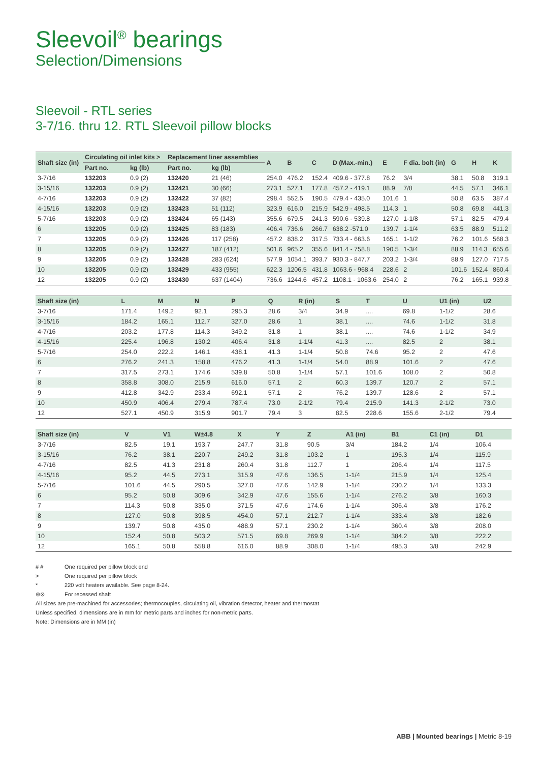Sleevoil<sup>®</sup> bearings
Selection/Dimensions
Sleevoil - RTL series
3-7/16. thru 12. RTL Sleevoil pillow blocks
| Shaft size (in) | Circulating oil inlet kits > | | Replacement liner assemblies | | A | B | C | D (Max.-min.) | E | F dia. bolt (in) | G | H | K |
| --- | --- | --- | --- | --- | --- | --- | --- | --- | --- | --- | --- | --- | --- |
| | Part no. | kg (lb) | Part no. | kg (lb) | | | | | | | | | |
| 3-7/16 | 132203 | 0.9 (2) | 132420 | 21 (46) | 254.0 | 476.2 | 152.4 | 409.6 - 377.8 | 76.2 | 3/4 | 38.1 | 50.8 | 319.1 |
| 3-15/16 | 132203 | 0.9 (2) | 132421 | 30 (66) | 273.1 | 527.1 | 177.8 | 457.2 - 419.1 | 88.9 | 7/8 | 44.5 | 57.1 | 346.1 |
| 4-7/16 | 132203 | 0.9 (2) | 132422 | 37 (82) | 298.4 | 552.5 | 190.5 | 479.4 - 435.0 | 101.6 | 1 | 50.8 | 63.5 | 387.4 |
| 4-15/16 | 132203 | 0.9 (2) | 132423 | 51 (112) | 323.9 | 616.0 | 215.9 | 542.9 - 498.5 | 114.3 | 1 | 50.8 | 69.8 | 441.3 |
| 5-7/16 | 132203 | 0.9 (2) | 132424 | 65 (143) | 355.6 | 679.5 | 241.3 | 590.6 - 539.8 | 127.0 | 1-1/8 | 57.1 | 82.5 | 479.4 |
| 6 | 132205 | 0.9 (2) | 132425 | 83 (183) | 406.4 | 736.6 | 266.7 | 638.2 -571.0 | 139.7 | 1-1/4 | 63.5 | 88.9 | 511.2 |
| 7 | 132205 | 0.9 (2) | 132426 | 117 (258) | 457.2 | 838.2 | 317.5 | 733.4 - 663.6 | 165.1 | 1-1/2 | 76.2 | 101.6 | 568.3 |
| 8 | 132205 | 0.9 (2) | 132427 | 187 (412) | 501.6 | 965.2 | 355.6 | 841.4 - 758.8 | 190.5 | 1-3/4 | 88.9 | 114.3 | 655.6 |
| 9 | 132205 | 0.9 (2) | 132428 | 283 (624) | 577.9 | 1054.1 | 393.7 | 930.3 - 847.7 | 203.2 | 1-3/4 | 88.9 | 127.0 | 717.5 |
| 10 | 132205 | 0.9 (2) | 132429 | 433 (955) | 622.3 | 1206.5 | 431.8 | 1063.6 - 968.4 | 228.6 | 2 | 101.6 | 152.4 | 860.4 |
| 12 | 132205 | 0.9 (2) | 132430 | 637 (1404) | 736.6 | 1244.6 | 457.2 | 1108.1 - 1063.6 | 254.0 | 2 | 76.2 | 165.1 | 939.8 |
| Shaft size (in) | L | M | N | P | Q | R (in) | S | T | U | U1 (in) | U2 |
| --- | --- | --- | --- | --- | --- | --- | --- | --- | --- | --- | --- |
| 3-7/16 | 171.4 | 149.2 | 92.1 | 295.3 | 28.6 | 3/4 | 34.9 | .... | 69.8 | 1-1/2 | 28.6 |
| 3-15/16 | 184.2 | 165.1 | 112.7 | 327.0 | 28.6 | 1 | 38.1 | .... | 74.6 | 1-1/2 | 31.8 |
| 4-7/16 | 203.2 | 177.8 | 114.3 | 349.2 | 31.8 | 1 | 38.1 | .... | 74.6 | 1-1/2 | 34.9 |
| 4-15/16 | 225.4 | 196.8 | 130.2 | 406.4 | 31.8 | 1-1/4 | 41.3 | .... | 82.5 | 2 | 38.1 |
| 5-7/16 | 254.0 | 222.2 | 146.1 | 438.1 | 41.3 | 1-1/4 | 50.8 | 74.6 | 95.2 | 2 | 47.6 |
| 6 | 276.2 | 241.3 | 158.8 | 476.2 | 41.3 | 1-1/4 | 54.0 | 88.9 | 101.6 | 2 | 47.6 |
| 7 | 317.5 | 273.1 | 174.6 | 539.8 | 50.8 | 1-1/4 | 57.1 | 101.6 | 108.0 | 2 | 50.8 |
| 8 | 358.8 | 308.0 | 215.9 | 616.0 | 57.1 | 2 | 60.3 | 139.7 | 120.7 | 2 | 57.1 |
| 9 | 412.8 | 342.9 | 233.4 | 692.1 | 57.1 | 2 | 76.2 | 139.7 | 128.6 | 2 | 57.1 |
| 10 | 450.9 | 406.4 | 279.4 | 787.4 | 73.0 | 2-1/2 | 79.4 | 215.9 | 141.3 | 2-1/2 | 73.0 |
| 12 | 527.1 | 450.9 | 315.9 | 901.7 | 79.4 | 3 | 82.5 | 228.6 | 155.6 | 2-1/2 | 79.4 |
| Shaft size (in) | V | V1 | W±4.8 | X | Y | Z | A1 (in) | B1 | C1 (in) | D1 |
| --- | --- | --- | --- | --- | --- | --- | --- | --- | --- | --- |
| 3-7/16 | 82.5 | 19.1 | 193.7 | 247.7 | 31.8 | 90.5 | 3/4 | 184.2 | 1/4 | 106.4 |
| 3-15/16 | 76.2 | 38.1 | 220.7 | 249.2 | 31.8 | 103.2 | 1 | 195.3 | 1/4 | 115.9 |
| 4-7/16 | 82.5 | 41.3 | 231.8 | 260.4 | 31.8 | 112.7 | 1 | 206.4 | 1/4 | 117.5 |
| 4-15/16 | 95.2 | 44.5 | 273.1 | 315.9 | 47.6 | 136.5 | 1-1/4 | 215.9 | 1/4 | 125.4 |
| 5-7/16 | 101.6 | 44.5 | 290.5 | 327.0 | 47.6 | 142.9 | 1-1/4 | 230.2 | 1/4 | 133.3 |
| 6 | 95.2 | 50.8 | 309.6 | 342.9 | 47.6 | 155.6 | 1-1/4 | 276.2 | 3/8 | 160.3 |
| 7 | 114.3 | 50.8 | 335.0 | 371.5 | 47.6 | 174.6 | 1-1/4 | 306.4 | 3/8 | 176.2 |
| 8 | 127.0 | 50.8 | 398.5 | 454.0 | 57.1 | 212.7 | 1-1/4 | 333.4 | 3/8 | 182.6 |
| 9 | 139.7 | 50.8 | 435.0 | 488.9 | 57.1 | 230.2 | 1-1/4 | 360.4 | 3/8 | 208.0 |
| 10 | 152.4 | 50.8 | 503.2 | 571.5 | 69.8 | 269.9 | 1-1/4 | 384.2 | 3/8 | 222.2 |
| 12 | 165.1 | 50.8 | 558.8 | 616.0 | 88.9 | 308.0 | 1-1/4 | 495.3 | 3/8 | 242.9 |
# # One required per pillow block end
> One required per pillow block
* 220 volt heaters available. See page 8-24.
⊗⊗ For recessed shaft
All sizes are pre-machined for accessories; thermocouples, circulating oil, vibration detector, heater and thermostat
Unless specified, dimensions are in mm for metric parts and inches for non-metric parts.
Note: Dimensions are in MM (in)
ABB | Mounted bearings | Metric 8-19